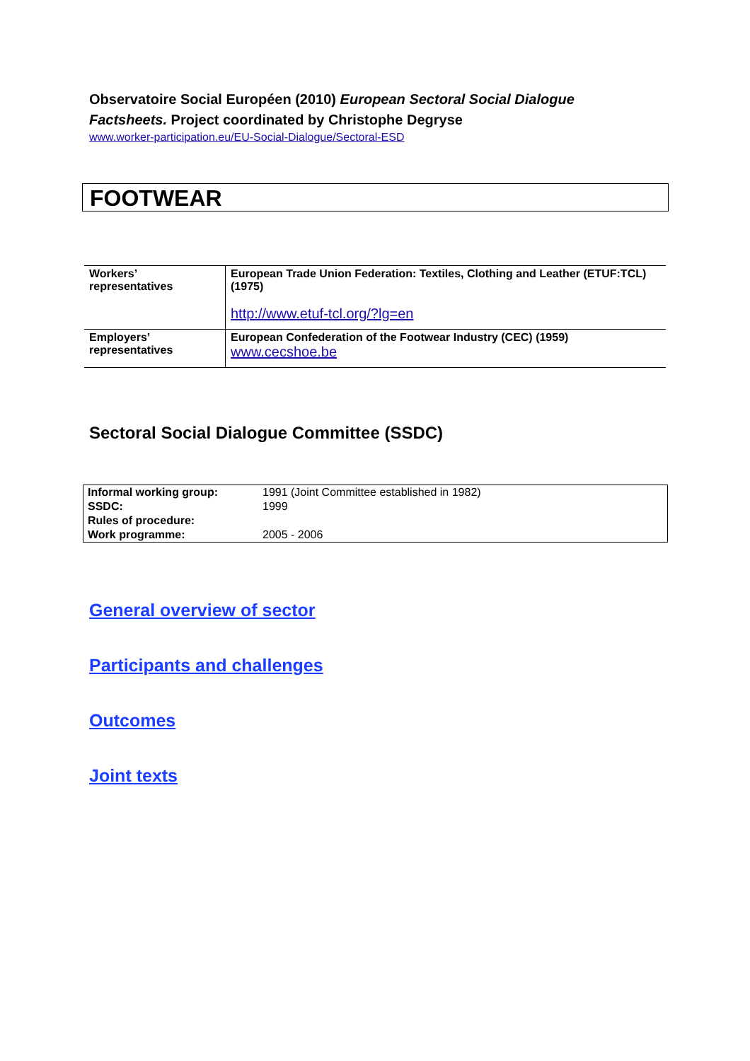Observatoire Social Européen (2010) European Sectoral Social Dialogue Factsheets. Project coordinated by Christophe Degryse
www.worker-participation.eu/EU-Social-Dialogue/Sectoral-ESD
FOOTWEAR
| Workers’ representatives | European Trade Union Federation: Textiles, Clothing and Leather (ETUF:TCL) (1975) http://www.etuf-tcl.org/?lg=en |
| Employers’ representatives | European Confederation of the Footwear Industry (CEC) (1959) www.cecshoe.be |
Sectoral Social Dialogue Committee (SSDC)
| Informal working group: | 1991 (Joint Committee established in 1982) |
| SSDC: | 1999 |
| Rules of procedure: | |
| Work programme: | 2005 - 2006 |
General overview of sector
Participants and challenges
Outcomes
Joint texts